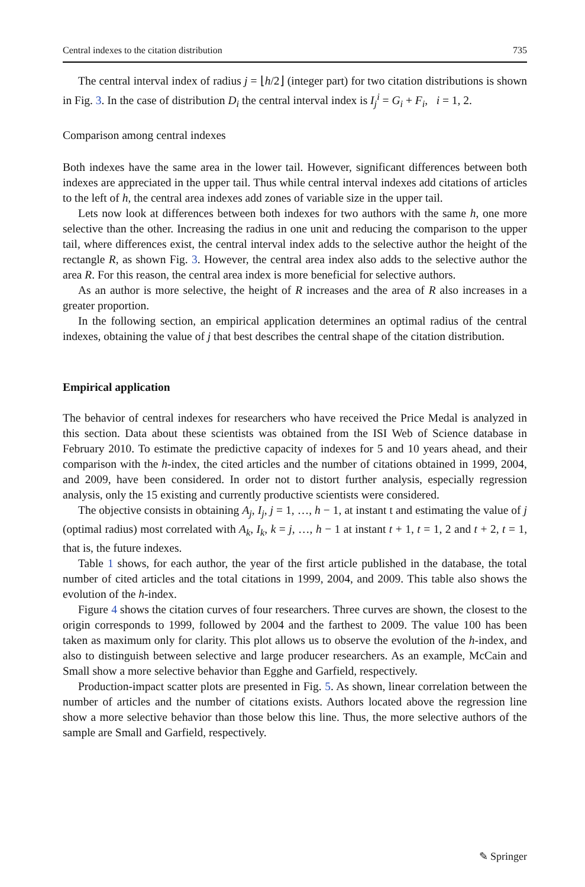Central indexes to the citation distribution 735
The central interval index of radius j = ⌊h/2⌋ (integer part) for two citation distributions is shown in Fig. 3. In the case of distribution D<sub>i</sub> the central interval index is I<sub>j</sub><sup>i</sup> = G<sub>i</sub> + F<sub>i</sub>, i = 1, 2.
Comparison among central indexes
Both indexes have the same area in the lower tail. However, significant differences between both indexes are appreciated in the upper tail. Thus while central interval indexes add citations of articles to the left of h, the central area indexes add zones of variable size in the upper tail.
Lets now look at differences between both indexes for two authors with the same h, one more selective than the other. Increasing the radius in one unit and reducing the comparison to the upper tail, where differences exist, the central interval index adds to the selective author the height of the rectangle R, as shown Fig. 3. However, the central area index also adds to the selective author the area R. For this reason, the central area index is more beneficial for selective authors.
As an author is more selective, the height of R increases and the area of R also increases in a greater proportion.
In the following section, an empirical application determines an optimal radius of the central indexes, obtaining the value of j that best describes the central shape of the citation distribution.
Empirical application
The behavior of central indexes for researchers who have received the Price Medal is analyzed in this section. Data about these scientists was obtained from the ISI Web of Science database in February 2010. To estimate the predictive capacity of indexes for 5 and 10 years ahead, and their comparison with the h-index, the cited articles and the number of citations obtained in 1999, 2004, and 2009, have been considered. In order not to distort further analysis, especially regression analysis, only the 15 existing and currently productive scientists were considered.
The objective consists in obtaining A<sub>j</sub>, I<sub>j</sub>, j = 1, …, h − 1, at instant t and estimating the value of j (optimal radius) most correlated with A<sub>k</sub>, I<sub>k</sub>, k = j, …, h − 1 at instant t + 1, t = 1, 2 and t + 2, t = 1, that is, the future indexes.
Table 1 shows, for each author, the year of the first article published in the database, the total number of cited articles and the total citations in 1999, 2004, and 2009. This table also shows the evolution of the h-index.
Figure 4 shows the citation curves of four researchers. Three curves are shown, the closest to the origin corresponds to 1999, followed by 2004 and the farthest to 2009. The value 100 has been taken as maximum only for clarity. This plot allows us to observe the evolution of the h-index, and also to distinguish between selective and large producer researchers. As an example, McCain and Small show a more selective behavior than Egghe and Garfield, respectively.
Production-impact scatter plots are presented in Fig. 5. As shown, linear correlation between the number of articles and the number of citations exists. Authors located above the regression line show a more selective behavior than those below this line. Thus, the more selective authors of the sample are Small and Garfield, respectively.
✎ Springer